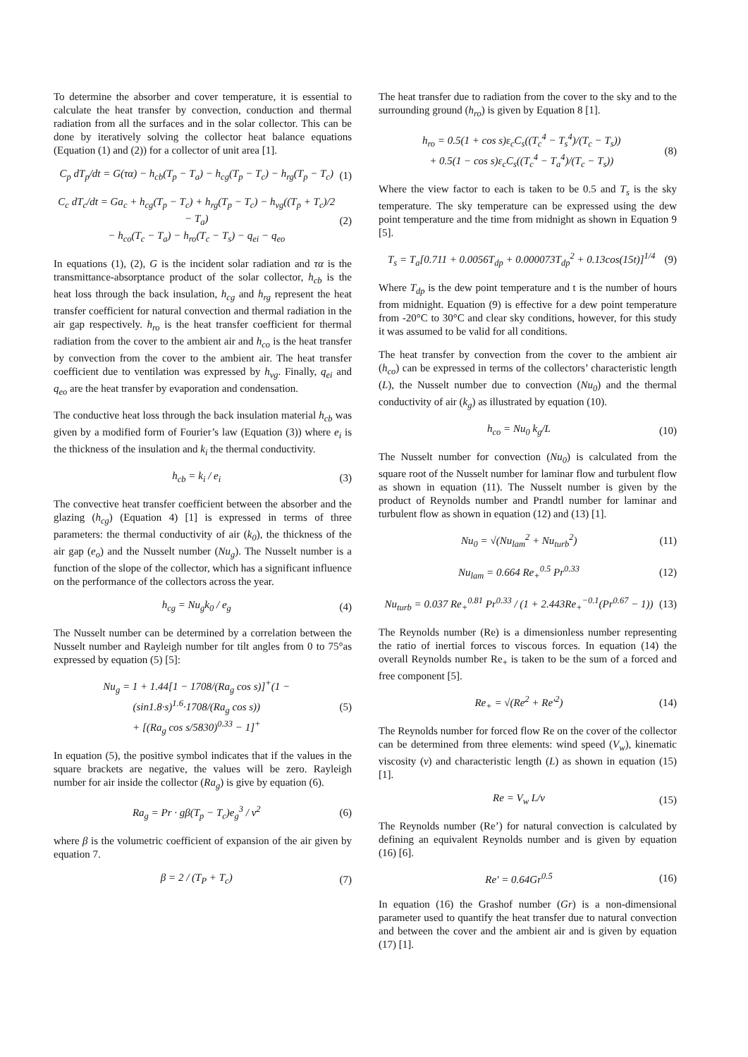To determine the absorber and cover temperature, it is essential to calculate the heat transfer by convection, conduction and thermal radiation from all the surfaces and in the solar collector. This can be done by iteratively solving the collector heat balance equations (Equation (1) and (2)) for a collector of unit area [1].
C<sub>p</sub> dT<sub>p</sub>/dt = G(τα) − h<sub>cb</sub>(T<sub>p</sub> − T<sub>a</sub>) − h<sub>cg</sub>(T<sub>p</sub> − T<sub>c</sub>) − h<sub>rg</sub>(T<sub>p</sub> − T<sub>c</sub>) (1)
C<sub>c</sub> dT<sub>c</sub>/dt = Ga<sub>c</sub> + h<sub>cg</sub>(T<sub>p</sub> − T<sub>c</sub>) + h<sub>rg</sub>(T<sub>p</sub> − T<sub>c</sub>) − h<sub>vg</sub>((T<sub>p</sub> + T<sub>c</sub>)/2 − T<sub>a</sub>)
− h<sub>co</sub>(T<sub>c</sub> − T<sub>a</sub>) − h<sub>ro</sub>(T<sub>c</sub> − T<sub>s</sub>) − q<sub>ei</sub> − q<sub>eo</sub> (2)
In equations (1), (2), G is the incident solar radiation and τα is the transmittance-absorptance product of the solar collector, h<sub>cb</sub> is the heat loss through the back insulation, h<sub>cg</sub> and h<sub>rg</sub> represent the heat transfer coefficient for natural convection and thermal radiation in the air gap respectively. h<sub>ro</sub> is the heat transfer coefficient for thermal radiation from the cover to the ambient air and h<sub>co</sub> is the heat transfer by convection from the cover to the ambient air. The heat transfer coefficient due to ventilation was expressed by h<sub>vg</sub>. Finally, q<sub>ei</sub> and q<sub>eo</sub> are the heat transfer by evaporation and condensation.
The conductive heat loss through the back insulation material h<sub>cb</sub> was given by a modified form of Fourier’s law (Equation (3)) where e<sub>i</sub> is the thickness of the insulation and k<sub>i</sub> the thermal conductivity.
h<sub>cb</sub> = k<sub>i</sub> / e<sub>i</sub> (3)
The convective heat transfer coefficient between the absorber and the glazing (h<sub>cg</sub>) (Equation 4) [1] is expressed in terms of three parameters: the thermal conductivity of air (k<sub>0</sub>), the thickness of the air gap (e<sub>o</sub>) and the Nusselt number (Nu<sub>g</sub>). The Nusselt number is a function of the slope of the collector, which has a significant influence on the performance of the collectors across the year.
h<sub>cg</sub> = Nu<sub>g</sub>k<sub>0</sub> / e<sub>g</sub> (4)
The Nusselt number can be determined by a correlation between the Nusselt number and Rayleigh number for tilt angles from 0 to 75°as expressed by equation (5) [5]:
Nu<sub>g</sub> = 1 + 1.44[1 − 1708/(Ra<sub>g</sub> cos s)]<sup>+</sup>(1 − (sin1.8·s)<sup>1.6</sup>·1708/(Ra<sub>g</sub> cos s))
+ [(Ra<sub>g</sub> cos s/5830)<sup>0.33</sup> − 1]<sup>+</sup> (5)
In equation (5), the positive symbol indicates that if the values in the square brackets are negative, the values will be zero. Rayleigh number for air inside the collector (Ra<sub>g</sub>) is give by equation (6).
Ra<sub>g</sub> = Pr · gβ(T<sub>p</sub> − T<sub>c</sub>)e<sub>g</sub><sup>3</sup> / v<sup>2</sup> (6)
where β is the volumetric coefficient of expansion of the air given by equation 7.
β = 2 / (T<sub>P</sub> + T<sub>c</sub>) (7)
The heat transfer due to radiation from the cover to the sky and to the surrounding ground (h<sub>ro</sub>) is given by Equation 8 [1].
h<sub>ro</sub> = 0.5(1 + cos s)ε<sub>c</sub>C<sub>s</sub>((T<sub>c</sub><sup>4</sup> − T<sub>s</sub><sup>4</sup>)/(T<sub>c</sub> − T<sub>s</sub>))
+ 0.5(1 − cos s)ε<sub>c</sub>C<sub>s</sub>((T<sub>c</sub><sup>4</sup> − T<sub>a</sub><sup>4</sup>)/(T<sub>c</sub> − T<sub>s</sub>)) (8)
Where the view factor to each is taken to be 0.5 and T<sub>s</sub> is the sky temperature. The sky temperature can be expressed using the dew point temperature and the time from midnight as shown in Equation 9 [5].
T<sub>s</sub> = T<sub>a</sub>[0.711 + 0.0056T<sub>dp</sub> + 0.000073T<sub>dp</sub><sup>2</sup> + 0.13cos(15t)]<sup>1/4</sup> (9)
Where T<sub>dp</sub> is the dew point temperature and t is the number of hours from midnight. Equation (9) is effective for a dew point temperature from -20°C to 30°C and clear sky conditions, however, for this study it was assumed to be valid for all conditions.
The heat transfer by convection from the cover to the ambient air (h<sub>co</sub>) can be expressed in terms of the collectors’ characteristic length (L), the Nusselt number due to convection (Nu<sub>0</sub>) and the thermal conductivity of air (k<sub>g</sub>) as illustrated by equation (10).
h<sub>co</sub> = Nu<sub>0</sub> k<sub>g</sub>/L (10)
The Nusselt number for convection (Nu<sub>0</sub>) is calculated from the square root of the Nusselt number for laminar flow and turbulent flow as shown in equation (11). The Nusselt number is given by the product of Reynolds number and Prandtl number for laminar and turbulent flow as shown in equation (12) and (13) [1].
Nu<sub>0</sub> = √(Nu<sub>lam</sub><sup>2</sup> + Nu<sub>turb</sub><sup>2</sup>) (11)
Nu<sub>lam</sub> = 0.664 Re<sub>+</sub><sup>0.5</sup> Pr<sup>0.33</sup> (12)
Nu<sub>turb</sub> = 0.037 Re<sub>+</sub><sup>0.81</sup> Pr<sup>0.33</sup> / (1 + 2.443Re<sub>+</sub><sup>−0.1</sup>(Pr<sup>0.67</sup> − 1)) (13)
The Reynolds number (Re) is a dimensionless number representing the ratio of inertial forces to viscous forces. In equation (14) the overall Reynolds number Re<sub>+</sub> is taken to be the sum of a forced and free component [5].
Re<sub>+</sub> = √(Re<sup>2</sup> + Re′<sup>2</sup>) (14)
The Reynolds number for forced flow Re on the cover of the collector can be determined from three elements: wind speed (V<sub>w</sub>), kinematic viscosity (v) and characteristic length (L) as shown in equation (15) [1].
Re = V<sub>w</sub> L/v (15)
The Reynolds number (Re’) for natural convection is calculated by defining an equivalent Reynolds number and is given by equation (16) [6].
Re′ = 0.64Gr<sup>0.5</sup> (16)
In equation (16) the Grashof number (Gr) is a non-dimensional parameter used to quantify the heat transfer due to natural convection and between the cover and the ambient air and is given by equation (17) [1].